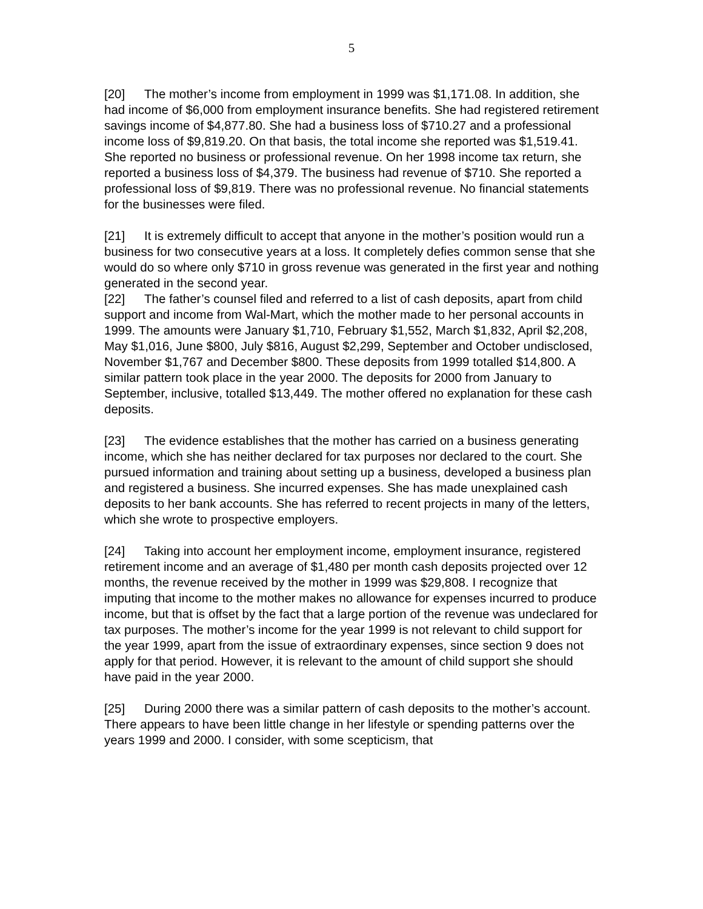5
[20] The mother’s income from employment in 1999 was $1,171.08. In addition, she had income of $6,000 from employment insurance benefits. She had registered retirement savings income of $4,877.80. She had a business loss of $710.27 and a professional income loss of $9,819.20. On that basis, the total income she reported was $1,519.41. She reported no business or professional revenue. On her 1998 income tax return, she reported a business loss of $4,379. The business had revenue of $710. She reported a professional loss of $9,819. There was no professional revenue. No financial statements for the businesses were filed.
[21] It is extremely difficult to accept that anyone in the mother’s position would run a business for two consecutive years at a loss. It completely defies common sense that she would do so where only $710 in gross revenue was generated in the first year and nothing generated in the second year.
[22] The father’s counsel filed and referred to a list of cash deposits, apart from child support and income from Wal-Mart, which the mother made to her personal accounts in 1999. The amounts were January $1,710, February $1,552, March $1,832, April $2,208, May $1,016, June $800, July $816, August $2,299, September and October undisclosed, November $1,767 and December $800. These deposits from 1999 totalled $14,800. A similar pattern took place in the year 2000. The deposits for 2000 from January to September, inclusive, totalled $13,449. The mother offered no explanation for these cash deposits.
[23] The evidence establishes that the mother has carried on a business generating income, which she has neither declared for tax purposes nor declared to the court. She pursued information and training about setting up a business, developed a business plan and registered a business. She incurred expenses. She has made unexplained cash deposits to her bank accounts. She has referred to recent projects in many of the letters, which she wrote to prospective employers.
[24] Taking into account her employment income, employment insurance, registered retirement income and an average of $1,480 per month cash deposits projected over 12 months, the revenue received by the mother in 1999 was $29,808. I recognize that imputing that income to the mother makes no allowance for expenses incurred to produce income, but that is offset by the fact that a large portion of the revenue was undeclared for tax purposes. The mother’s income for the year 1999 is not relevant to child support for the year 1999, apart from the issue of extraordinary expenses, since section 9 does not apply for that period. However, it is relevant to the amount of child support she should have paid in the year 2000.
[25] During 2000 there was a similar pattern of cash deposits to the mother’s account. There appears to have been little change in her lifestyle or spending patterns over the years 1999 and 2000. I consider, with some scepticism, that